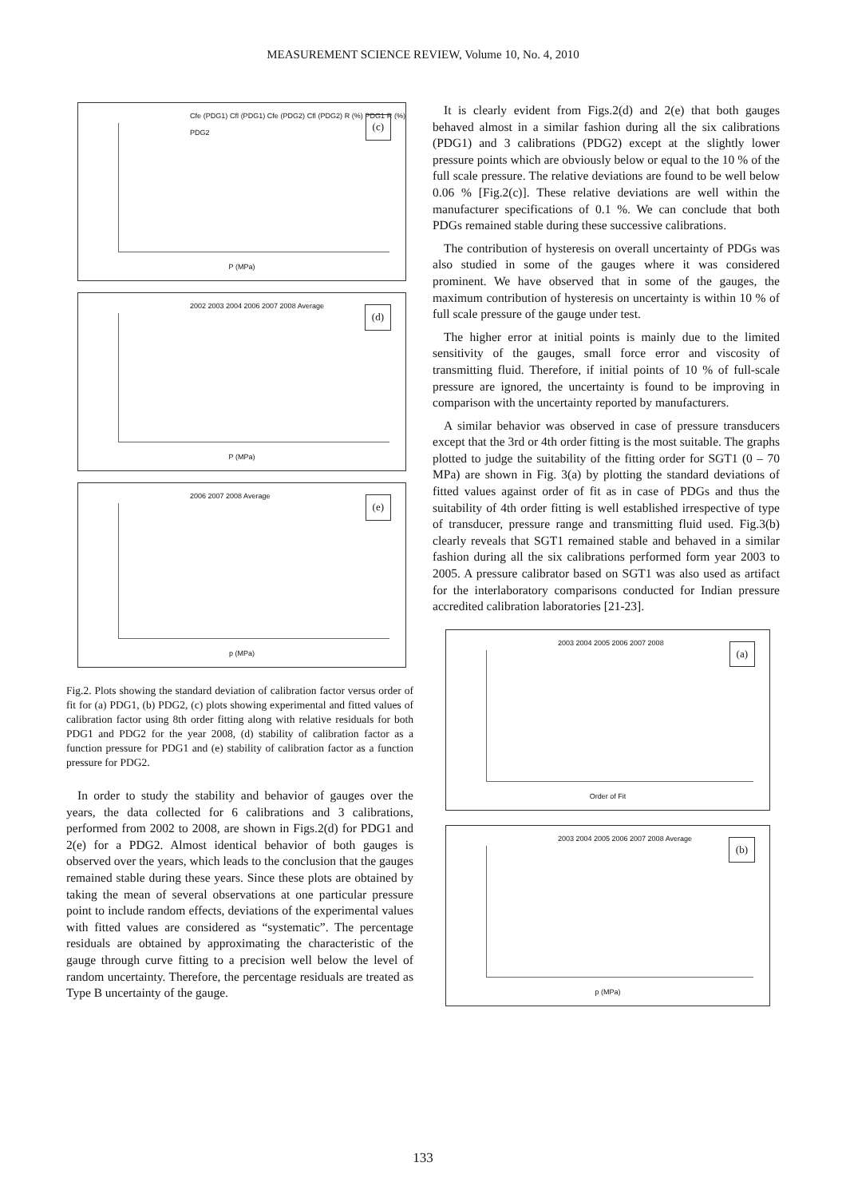MEASUREMENT SCIENCE REVIEW, Volume 10, No. 4, 2010
Cfe (PDG1) Cfl (PDG1) Cfe (PDG2) Cfl (PDG2) R (%) PDG1 R (%) PDG2
(c)
P (MPa)
2002 2003 2004 2006 2007 2008 Average
(d)
P (MPa)
2006 2007 2008 Average
(e)
p (MPa)
Fig.2. Plots showing the standard deviation of calibration factor versus order of fit for (a) PDG1, (b) PDG2, (c) plots showing experimental and fitted values of calibration factor using 8th order fitting along with relative residuals for both PDG1 and PDG2 for the year 2008, (d) stability of calibration factor as a function pressure for PDG1 and (e) stability of calibration factor as a function pressure for PDG2.
In order to study the stability and behavior of gauges over the years, the data collected for 6 calibrations and 3 calibrations, performed from 2002 to 2008, are shown in Figs.2(d) for PDG1 and 2(e) for a PDG2. Almost identical behavior of both gauges is observed over the years, which leads to the conclusion that the gauges remained stable during these years. Since these plots are obtained by taking the mean of several observations at one particular pressure point to include random effects, deviations of the experimental values with fitted values are considered as “systematic”. The percentage residuals are obtained by approximating the characteristic of the gauge through curve fitting to a precision well below the level of random uncertainty. Therefore, the percentage residuals are treated as Type B uncertainty of the gauge.
It is clearly evident from Figs.2(d) and 2(e) that both gauges behaved almost in a similar fashion during all the six calibrations (PDG1) and 3 calibrations (PDG2) except at the slightly lower pressure points which are obviously below or equal to the 10 % of the full scale pressure. The relative deviations are found to be well below 0.06 % [Fig.2(c)]. These relative deviations are well within the manufacturer specifications of 0.1 %. We can conclude that both PDGs remained stable during these successive calibrations.
The contribution of hysteresis on overall uncertainty of PDGs was also studied in some of the gauges where it was considered prominent. We have observed that in some of the gauges, the maximum contribution of hysteresis on uncertainty is within 10 % of full scale pressure of the gauge under test.
The higher error at initial points is mainly due to the limited sensitivity of the gauges, small force error and viscosity of transmitting fluid. Therefore, if initial points of 10 % of full-scale pressure are ignored, the uncertainty is found to be improving in comparison with the uncertainty reported by manufacturers.
A similar behavior was observed in case of pressure transducers except that the 3rd or 4th order fitting is the most suitable. The graphs plotted to judge the suitability of the fitting order for SGT1 (0 – 70 MPa) are shown in Fig. 3(a) by plotting the standard deviations of fitted values against order of fit as in case of PDGs and thus the suitability of 4th order fitting is well established irrespective of type of transducer, pressure range and transmitting fluid used. Fig.3(b) clearly reveals that SGT1 remained stable and behaved in a similar fashion during all the six calibrations performed form year 2003 to 2005. A pressure calibrator based on SGT1 was also used as artifact for the interlaboratory comparisons conducted for Indian pressure accredited calibration laboratories [21-23].
2003 2004 2005 2006 2007 2008
(a)
Order of Fit
2003 2004 2005 2006 2007 2008 Average
(b)
p (MPa)
133